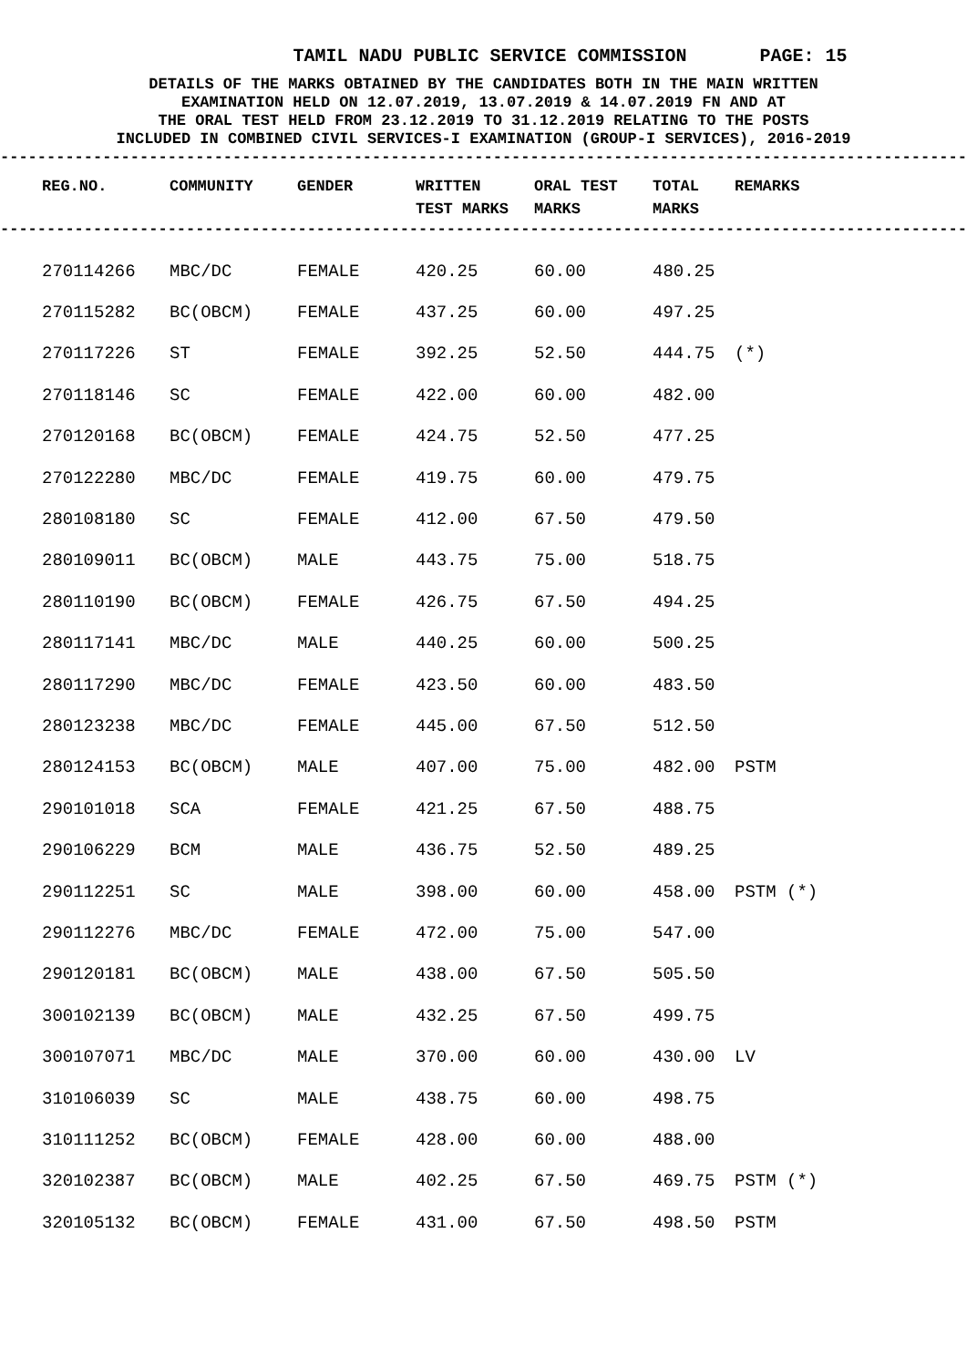TAMIL NADU PUBLIC SERVICE COMMISSION PAGE: 15
DETAILS OF THE MARKS OBTAINED BY THE CANDIDATES BOTH IN THE MAIN WRITTEN
EXAMINATION HELD ON 12.07.2019, 13.07.2019 & 14.07.2019 FN AND AT
THE ORAL TEST HELD FROM 23.12.2019 TO 31.12.2019 RELATING TO THE POSTS
INCLUDED IN COMBINED CIVIL SERVICES-I EXAMINATION (GROUP-I SERVICES), 2016-2019
--------------------------------------------------------------------------------------------------------
| REG.NO. | COMMUNITY | GENDER | WRITTEN TEST MARKS | ORAL TEST MARKS | TOTAL MARKS | REMARKS |
| --- | --- | --- | --- | --- | --- | --- |
--------------------------------------------------------------------------------------------------------
| 270114266 | MBC/DC | FEMALE | 420.25 | 60.00 | 480.25 | |
| 270115282 | BC(OBCM) | FEMALE | 437.25 | 60.00 | 497.25 | |
| 270117226 | ST | FEMALE | 392.25 | 52.50 | 444.75 | (*) |
| 270118146 | SC | FEMALE | 422.00 | 60.00 | 482.00 | |
| 270120168 | BC(OBCM) | FEMALE | 424.75 | 52.50 | 477.25 | |
| 270122280 | MBC/DC | FEMALE | 419.75 | 60.00 | 479.75 | |
| 280108180 | SC | FEMALE | 412.00 | 67.50 | 479.50 | |
| 280109011 | BC(OBCM) | MALE | 443.75 | 75.00 | 518.75 | |
| 280110190 | BC(OBCM) | FEMALE | 426.75 | 67.50 | 494.25 | |
| 280117141 | MBC/DC | MALE | 440.25 | 60.00 | 500.25 | |
| 280117290 | MBC/DC | FEMALE | 423.50 | 60.00 | 483.50 | |
| 280123238 | MBC/DC | FEMALE | 445.00 | 67.50 | 512.50 | |
| 280124153 | BC(OBCM) | MALE | 407.00 | 75.00 | 482.00 | PSTM |
| 290101018 | SCA | FEMALE | 421.25 | 67.50 | 488.75 | |
| 290106229 | BCM | MALE | 436.75 | 52.50 | 489.25 | |
| 290112251 | SC | MALE | 398.00 | 60.00 | 458.00 | PSTM (*) |
| 290112276 | MBC/DC | FEMALE | 472.00 | 75.00 | 547.00 | |
| 290120181 | BC(OBCM) | MALE | 438.00 | 67.50 | 505.50 | |
| 300102139 | BC(OBCM) | MALE | 432.25 | 67.50 | 499.75 | |
| 300107071 | MBC/DC | MALE | 370.00 | 60.00 | 430.00 | LV |
| 310106039 | SC | MALE | 438.75 | 60.00 | 498.75 | |
| 310111252 | BC(OBCM) | FEMALE | 428.00 | 60.00 | 488.00 | |
| 320102387 | BC(OBCM) | MALE | 402.25 | 67.50 | 469.75 | PSTM (*) |
| 320105132 | BC(OBCM) | FEMALE | 431.00 | 67.50 | 498.50 | PSTM |